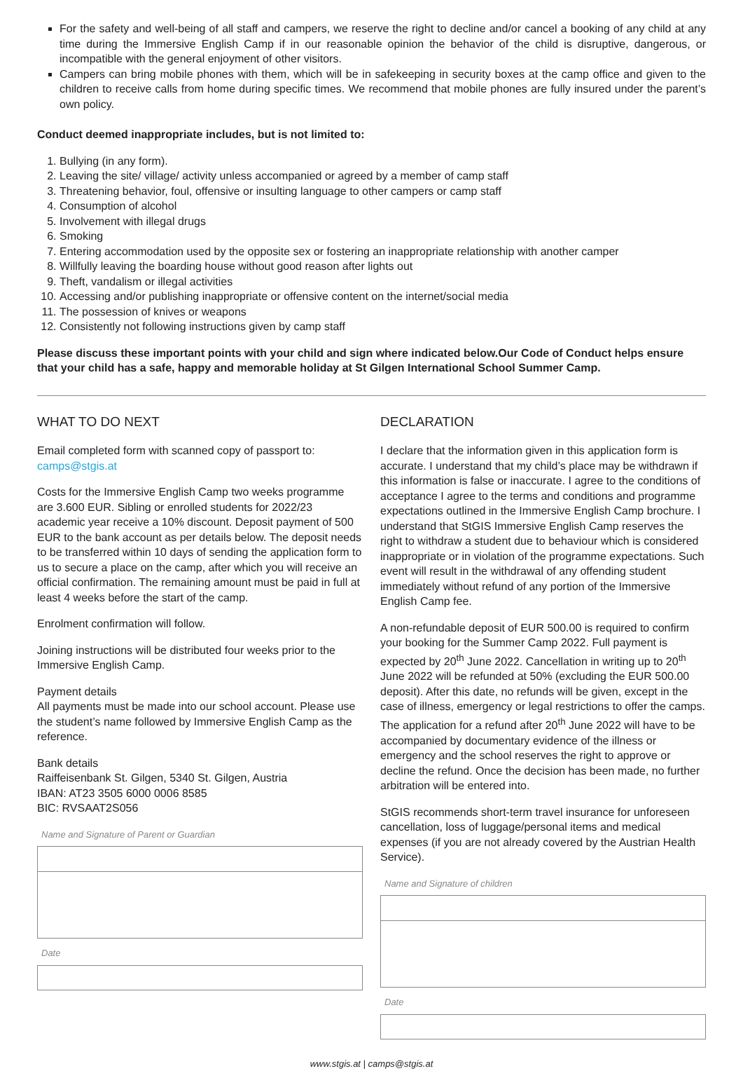For the safety and well-being of all staff and campers, we reserve the right to decline and/or cancel a booking of any child at any time during the Immersive English Camp if in our reasonable opinion the behavior of the child is disruptive, dangerous, or incompatible with the general enjoyment of other visitors.
Campers can bring mobile phones with them, which will be in safekeeping in security boxes at the camp office and given to the children to receive calls from home during specific times. We recommend that mobile phones are fully insured under the parent’s own policy.
Conduct deemed inappropriate includes, but is not limited to:
1. Bullying (in any form).
2. Leaving the site/ village/ activity unless accompanied or agreed by a member of camp staff
3. Threatening behavior, foul, offensive or insulting language to other campers or camp staff
4. Consumption of alcohol
5. Involvement with illegal drugs
6. Smoking
7. Entering accommodation used by the opposite sex or fostering an inappropriate relationship with another camper
8. Willfully leaving the boarding house without good reason after lights out
9. Theft, vandalism or illegal activities
10. Accessing and/or publishing inappropriate or offensive content on the internet/social media
11. The possession of knives or weapons
12. Consistently not following instructions given by camp staff
Please discuss these important points with your child and sign where indicated below.Our Code of Conduct helps ensure that your child has a safe, happy and memorable holiday at St Gilgen International School Summer Camp.
WHAT TO DO NEXT
Email completed form with scanned copy of passport to:
camps@stgis.at
Costs for the Immersive English Camp two weeks programme are 3.600 EUR. Sibling or enrolled students for 2022/23 academic year receive a 10% discount. Deposit payment of 500 EUR to the bank account as per details below. The deposit needs to be transferred within 10 days of sending the application form to us to secure a place on the camp, after which you will receive an official confirmation. The remaining amount must be paid in full at least 4 weeks before the start of the camp.
Enrolment confirmation will follow.
Joining instructions will be distributed four weeks prior to the Immersive English Camp.
Payment details
All payments must be made into our school account. Please use the student’s name followed by Immersive English Camp as the reference.
Bank details
Raiffeisenbank St. Gilgen, 5340 St. Gilgen, Austria
IBAN: AT23 3505 6000 0006 8585
BIC: RVSAAT2S056
Name and Signature of Parent or Guardian
Date
DECLARATION
I declare that the information given in this application form is accurate. I understand that my child’s place may be withdrawn if this information is false or inaccurate. I agree to the conditions of acceptance I agree to the terms and conditions and programme expectations outlined in the Immersive English Camp brochure. I understand that StGIS Immersive English Camp reserves the right to withdraw a student due to behaviour which is considered inappropriate or in violation of the programme expectations. Such event will result in the withdrawal of any offending student immediately without refund of any portion of the Immersive English Camp fee.
A non-refundable deposit of EUR 500.00 is required to confirm your booking for the Summer Camp 2022. Full payment is expected by 20<sup>th</sup> June 2022. Cancellation in writing up to 20<sup>th</sup> June 2022 will be refunded at 50% (excluding the EUR 500.00 deposit). After this date, no refunds will be given, except in the case of illness, emergency or legal restrictions to offer the camps. The application for a refund after 20<sup>th</sup> June 2022 will have to be accompanied by documentary evidence of the illness or emergency and the school reserves the right to approve or decline the refund. Once the decision has been made, no further arbitration will be entered into.
StGIS recommends short-term travel insurance for unforeseen cancellation, loss of luggage/personal items and medical expenses (if you are not already covered by the Austrian Health Service).
Name and Signature of children
Date
www.stgis.at | camps@stgis.at